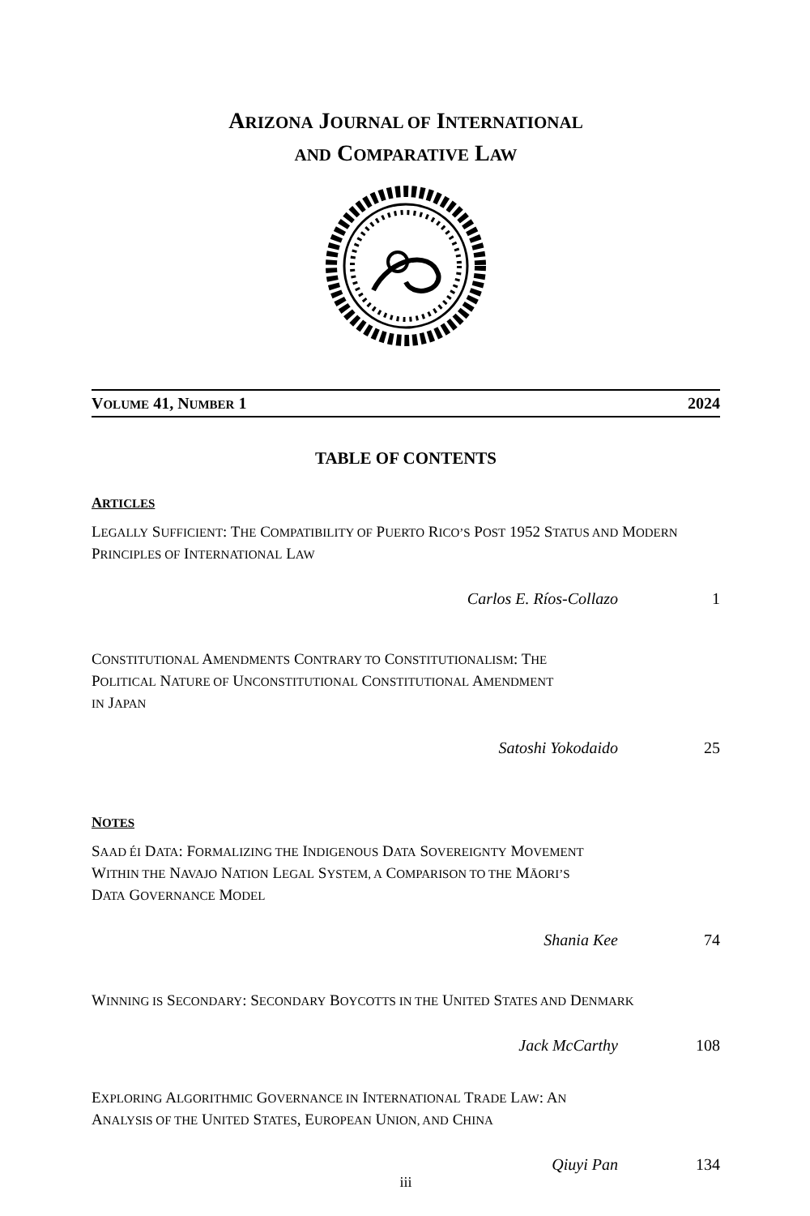ARIZONA JOURNAL OF INTERNATIONAL
AND COMPARATIVE LAW
VOLUME 41, NUMBER 1 2024
TABLE OF CONTENTS
ARTICLES
LEGALLY SUFFICIENT: THE COMPATIBILITY OF PUERTO RICO’S POST 1952 STATUS AND MODERN PRINCIPLES OF INTERNATIONAL LAW
Carlos E. Ríos-Collazo 1
CONSTITUTIONAL AMENDMENTS CONTRARY TO CONSTITUTIONALISM: THE
POLITICAL NATURE OF UNCONSTITUTIONAL CONSTITUTIONAL AMENDMENT
IN JAPAN
Satoshi Yokodaido 25
NOTES
SAAD ÉI DATA: FORMALIZING THE INDIGENOUS DATA SOVEREIGNTY MOVEMENT
WITHIN THE NAVAJO NATION LEGAL SYSTEM, A COMPARISON TO THE MĀORI’S
DATA GOVERNANCE MODEL
Shania Kee 74
WINNING IS SECONDARY: SECONDARY BOYCOTTS IN THE UNITED STATES AND DENMARK
Jack McCarthy 108
EXPLORING ALGORITHMIC GOVERNANCE IN INTERNATIONAL TRADE LAW: AN
ANALYSIS OF THE UNITED STATES, EUROPEAN UNION, AND CHINA
Qiuyi Pan 134
iii